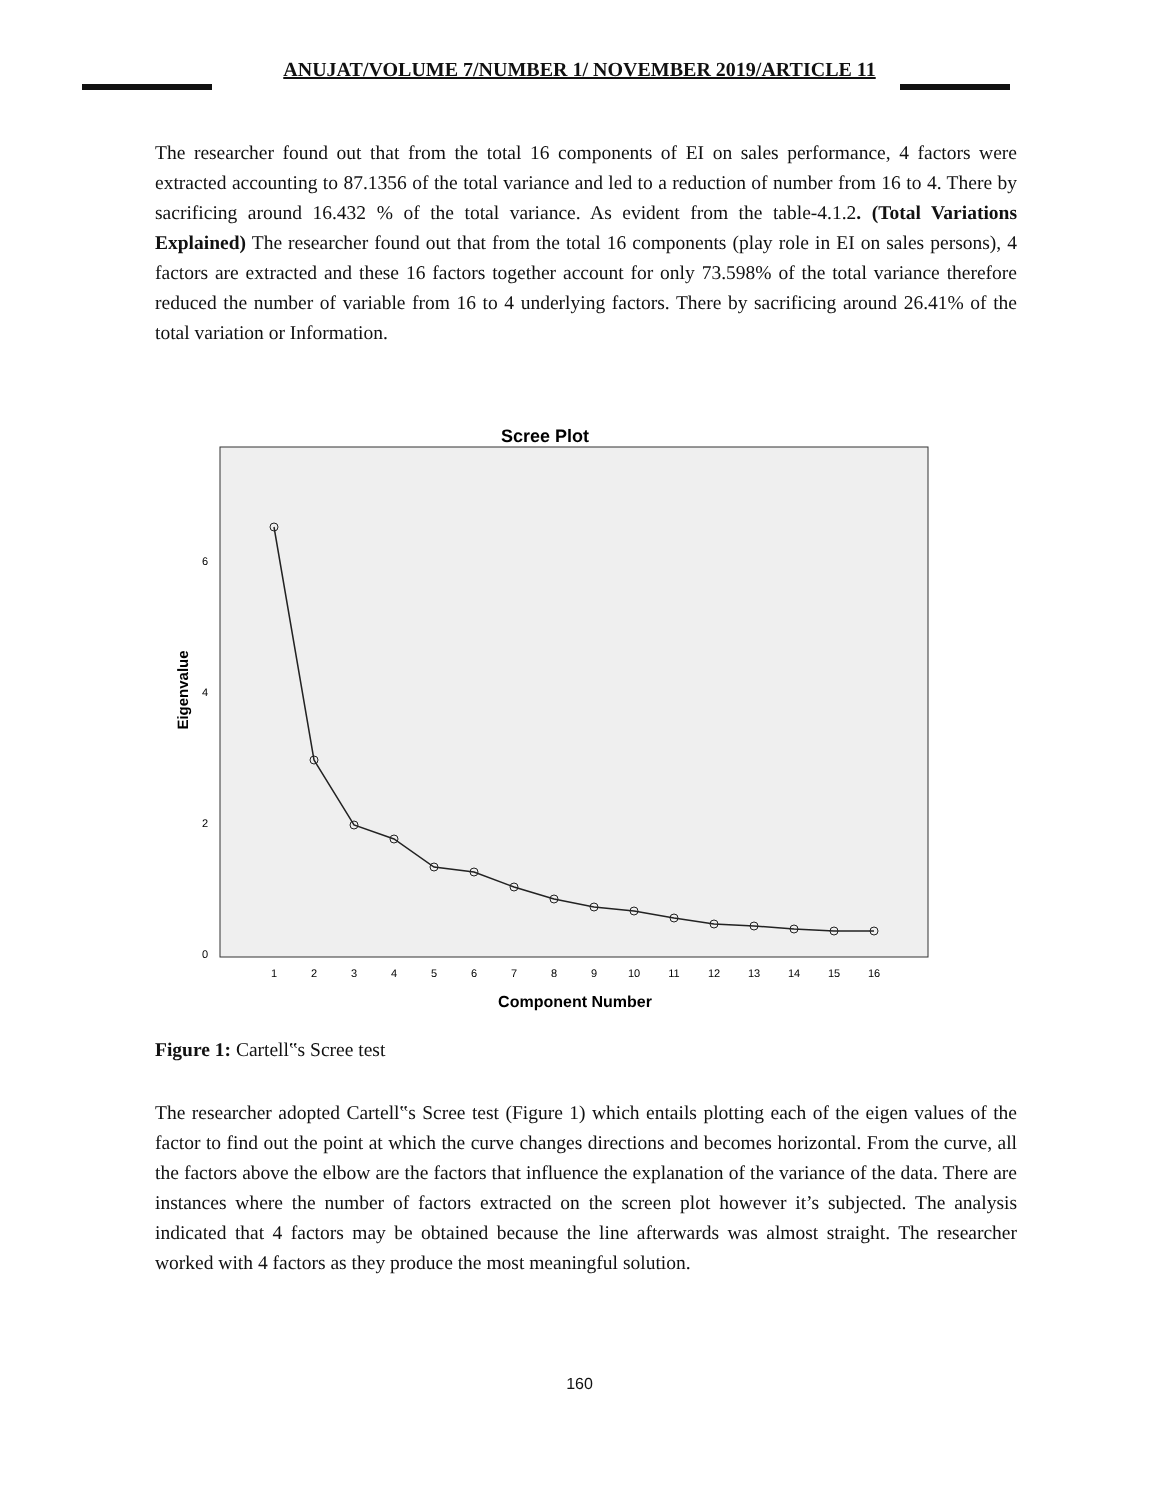ANUJAT/VOLUME 7/NUMBER 1/ NOVEMBER 2019/ARTICLE 11
The researcher found out that from the total 16 components of EI on sales performance, 4 factors were extracted accounting to 87.1356 of the total variance and led to a reduction of number from 16 to 4. There by sacrificing around 16.432 % of the total variance. As evident from the table-4.1.2. (Total Variations Explained) The researcher found out that from the total 16 components (play role in EI on sales persons), 4 factors are extracted and these 16 factors together account for only 73.598% of the total variance therefore reduced the number of variable from 16 to 4 underlying factors. There by sacrificing around 26.41% of the total variation or Information.
Scree Plot
Eigenvalue
6
4
2
0
1
2
3
4
5
6
7
8
9
10
11
12
13
14
15
16
Component Number
Figure 1: Cartell‟s Scree test
The researcher adopted Cartell‟s Scree test (Figure 1) which entails plotting each of the eigen values of the factor to find out the point at which the curve changes directions and becomes horizontal. From the curve, all the factors above the elbow are the factors that influence the explanation of the variance of the data. There are instances where the number of factors extracted on the screen plot however it’s subjected. The analysis indicated that 4 factors may be obtained because the line afterwards was almost straight. The researcher worked with 4 factors as they produce the most meaningful solution.
160